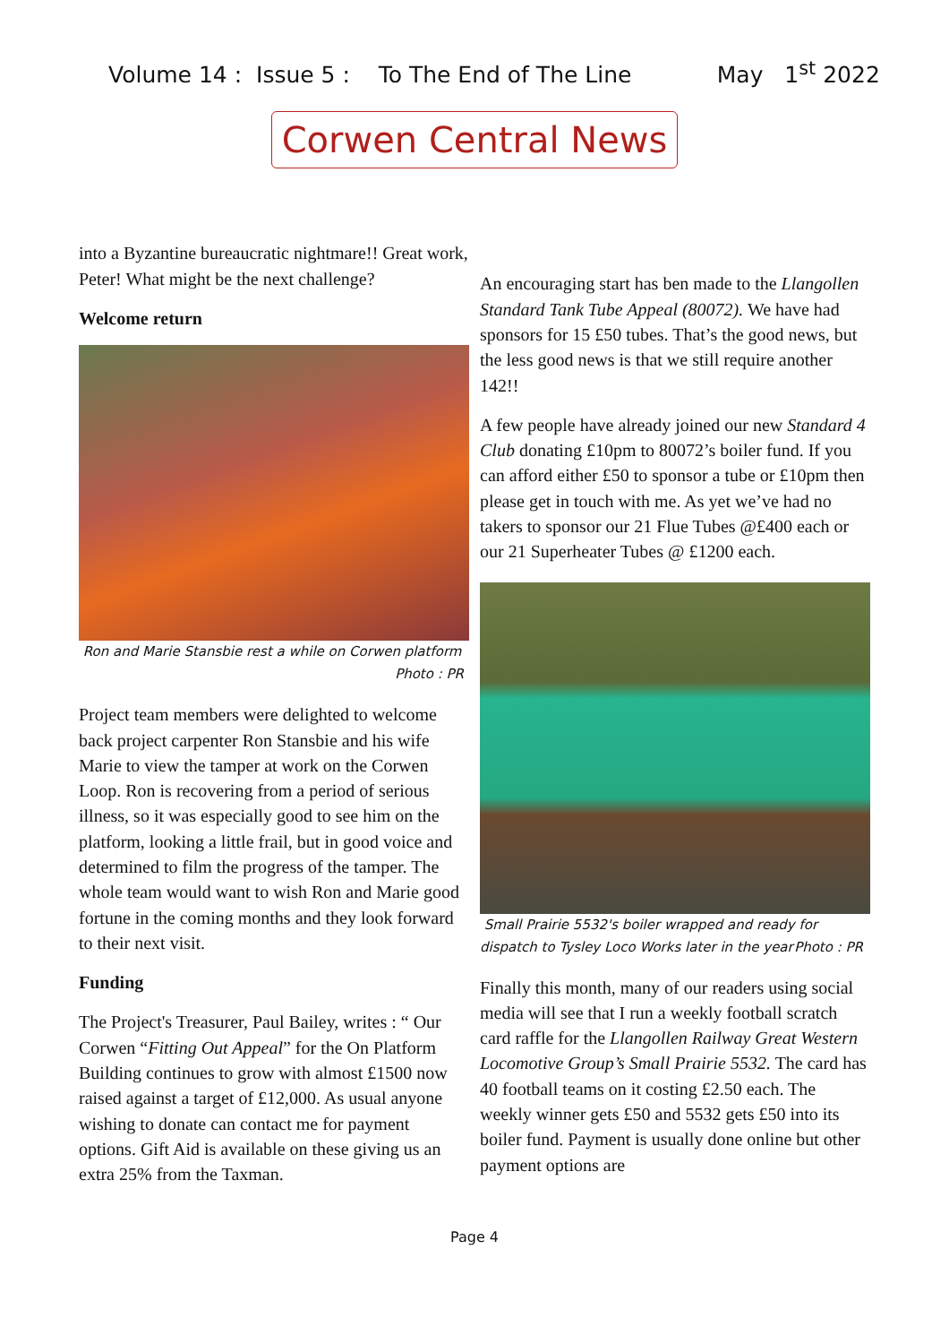Volume 14 : Issue 5 : To The End of The Line May 1<sup>st</sup> 2022
Corwen Central News
into a Byzantine bureaucratic nightmare!! Great work, Peter! What might be the next challenge?
Welcome return
Ron and Marie Stansbie rest a while on Corwen platform
Photo : PR
Project team members were delighted to welcome back project carpenter Ron Stansbie and his wife Marie to view the tamper at work on the Corwen Loop. Ron is recovering from a period of serious illness, so it was especially good to see him on the platform, looking a little frail, but in good voice and determined to film the progress of the tamper. The whole team would want to wish Ron and Marie good fortune in the coming months and they look forward to their next visit.
Funding
The Project's Treasurer, Paul Bailey, writes : “ Our Corwen “Fitting Out Appeal” for the On Platform Building continues to grow with almost £1500 now raised against a target of £12,000. As usual anyone wishing to donate can contact me for payment options. Gift Aid is available on these giving us an extra 25% from the Taxman.
An encouraging start has ben made to the Llangollen Standard Tank Tube Appeal (80072). We have had sponsors for 15 £50 tubes. That’s the good news, but the less good news is that we still require another 142!!
A few people have already joined our new Standard 4 Club donating £10pm to 80072’s boiler fund. If you can afford either £50 to sponsor a tube or £10pm then please get in touch with me. As yet we’ve had no takers to sponsor our 21 Flue Tubes @£400 each or our 21 Superheater Tubes @ £1200 each.
Small Prairie 5532's boiler wrapped and ready for dispatch to Tysley Loco Works later in the year Photo : PR
Finally this month, many of our readers using social media will see that I run a weekly football scratch card raffle for the Llangollen Railway Great Western Locomotive Group’s Small Prairie 5532. The card has 40 football teams on it costing £2.50 each. The weekly winner gets £50 and 5532 gets £50 into its boiler fund. Payment is usually done online but other payment options are
Page 4